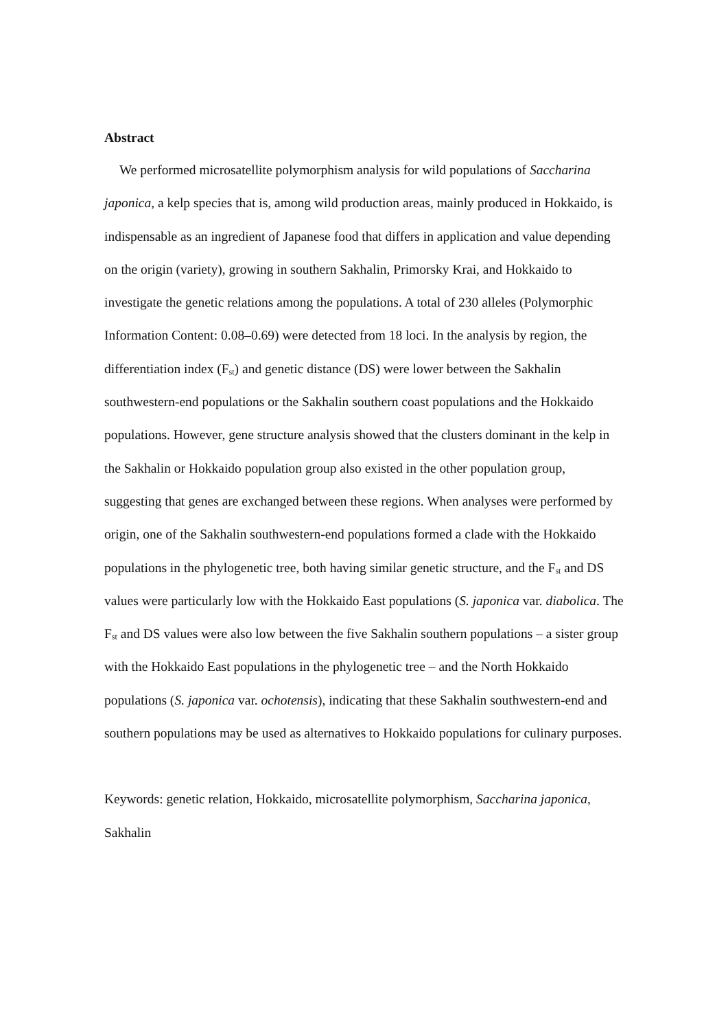Abstract
We performed microsatellite polymorphism analysis for wild populations of Saccharina japonica, a kelp species that is, among wild production areas, mainly produced in Hokkaido, is indispensable as an ingredient of Japanese food that differs in application and value depending on the origin (variety), growing in southern Sakhalin, Primorsky Krai, and Hokkaido to investigate the genetic relations among the populations. A total of 230 alleles (Polymorphic Information Content: 0.08–0.69) were detected from 18 loci. In the analysis by region, the differentiation index (F<sub>st</sub>) and genetic distance (DS) were lower between the Sakhalin southwestern-end populations or the Sakhalin southern coast populations and the Hokkaido populations. However, gene structure analysis showed that the clusters dominant in the kelp in the Sakhalin or Hokkaido population group also existed in the other population group, suggesting that genes are exchanged between these regions. When analyses were performed by origin, one of the Sakhalin southwestern-end populations formed a clade with the Hokkaido populations in the phylogenetic tree, both having similar genetic structure, and the F<sub>st</sub> and DS values were particularly low with the Hokkaido East populations (S. japonica var. diabolica. The F<sub>st</sub> and DS values were also low between the five Sakhalin southern populations – a sister group with the Hokkaido East populations in the phylogenetic tree – and the North Hokkaido populations (S. japonica var. ochotensis), indicating that these Sakhalin southwestern-end and southern populations may be used as alternatives to Hokkaido populations for culinary purposes.
Keywords: genetic relation, Hokkaido, microsatellite polymorphism, Saccharina japonica, Sakhalin